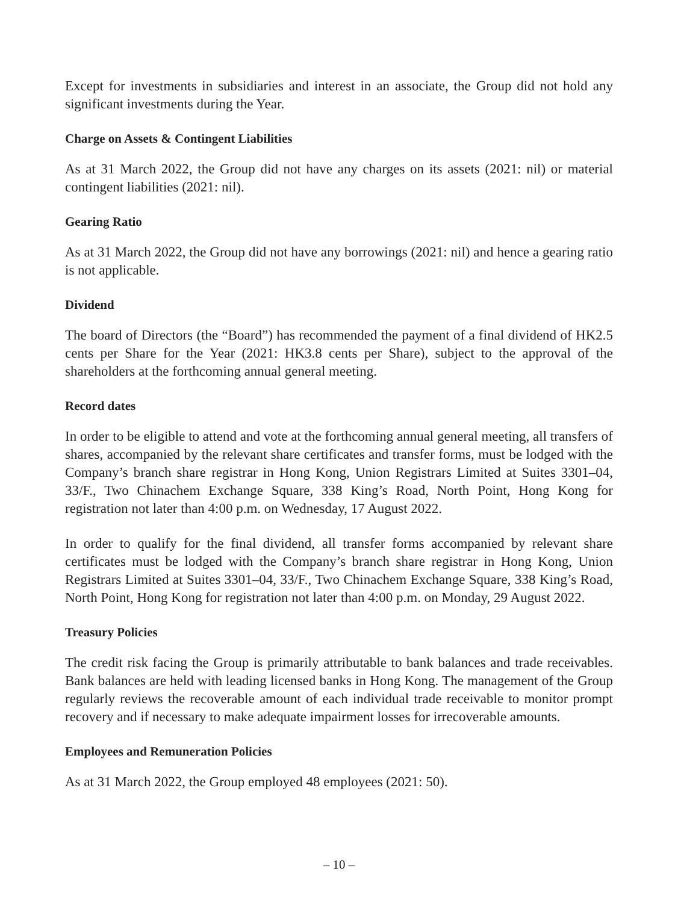Except for investments in subsidiaries and interest in an associate, the Group did not hold any significant investments during the Year.
Charge on Assets & Contingent Liabilities
As at 31 March 2022, the Group did not have any charges on its assets (2021: nil) or material contingent liabilities (2021: nil).
Gearing Ratio
As at 31 March 2022, the Group did not have any borrowings (2021: nil) and hence a gearing ratio is not applicable.
Dividend
The board of Directors (the “Board”) has recommended the payment of a final dividend of HK2.5 cents per Share for the Year (2021: HK3.8 cents per Share), subject to the approval of the shareholders at the forthcoming annual general meeting.
Record dates
In order to be eligible to attend and vote at the forthcoming annual general meeting, all transfers of shares, accompanied by the relevant share certificates and transfer forms, must be lodged with the Company’s branch share registrar in Hong Kong, Union Registrars Limited at Suites 3301–04, 33/F., Two Chinachem Exchange Square, 338 King’s Road, North Point, Hong Kong for registration not later than 4:00 p.m. on Wednesday, 17 August 2022.
In order to qualify for the final dividend, all transfer forms accompanied by relevant share certificates must be lodged with the Company’s branch share registrar in Hong Kong, Union Registrars Limited at Suites 3301–04, 33/F., Two Chinachem Exchange Square, 338 King’s Road, North Point, Hong Kong for registration not later than 4:00 p.m. on Monday, 29 August 2022.
Treasury Policies
The credit risk facing the Group is primarily attributable to bank balances and trade receivables. Bank balances are held with leading licensed banks in Hong Kong. The management of the Group regularly reviews the recoverable amount of each individual trade receivable to monitor prompt recovery and if necessary to make adequate impairment losses for irrecoverable amounts.
Employees and Remuneration Policies
As at 31 March 2022, the Group employed 48 employees (2021: 50).
– 10 –